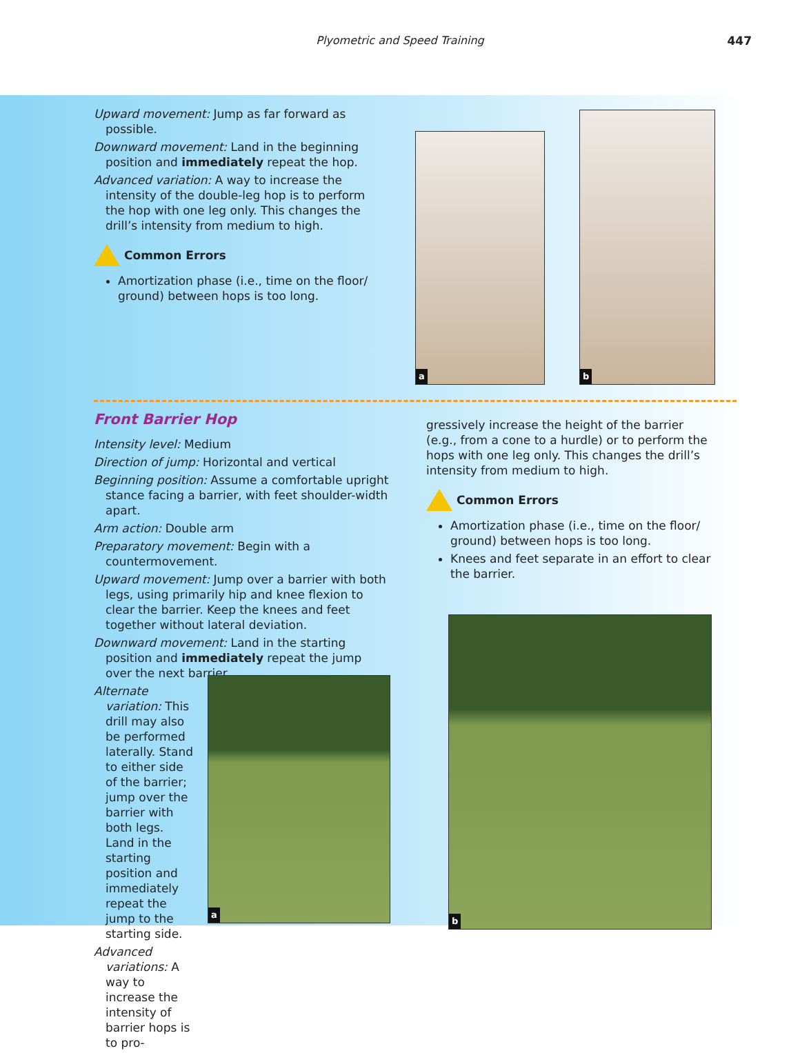Plyometric and Speed Training 447
Upward movement: Jump as far forward as possible.
Downward movement: Land in the beginning position and immediately repeat the hop.
Advanced variation: A way to increase the intensity of the double-leg hop is to perform the hop with one leg only. This changes the drill’s intensity from medium to high.
Common Errors
Amortization phase (i.e., time on the floor/ ground) between hops is too long.
a
b
Front Barrier Hop
Intensity level: Medium
Direction of jump: Horizontal and vertical
Beginning position: Assume a comfortable upright stance facing a barrier, with feet shoulder-width apart.
Arm action: Double arm
Preparatory movement: Begin with a countermovement.
Upward movement: Jump over a barrier with both legs, using primarily hip and knee flexion to clear the barrier. Keep the knees and feet together without lateral deviation.
Downward movement: Land in the starting position and immediately repeat the jump over the next barrier.
Alternate variation: This drill may also be performed laterally. Stand to either side of the barrier; jump over the barrier with both legs. Land in the starting position and immediately repeat the jump to the starting side.
Advanced variations: A way to increase the intensity of barrier hops is to pro-
a
gressively increase the height of the barrier (e.g., from a cone to a hurdle) or to perform the hops with one leg only. This changes the drill’s intensity from medium to high.
Common Errors
Amortization phase (i.e., time on the floor/ ground) between hops is too long.
Knees and feet separate in an effort to clear the barrier.
b